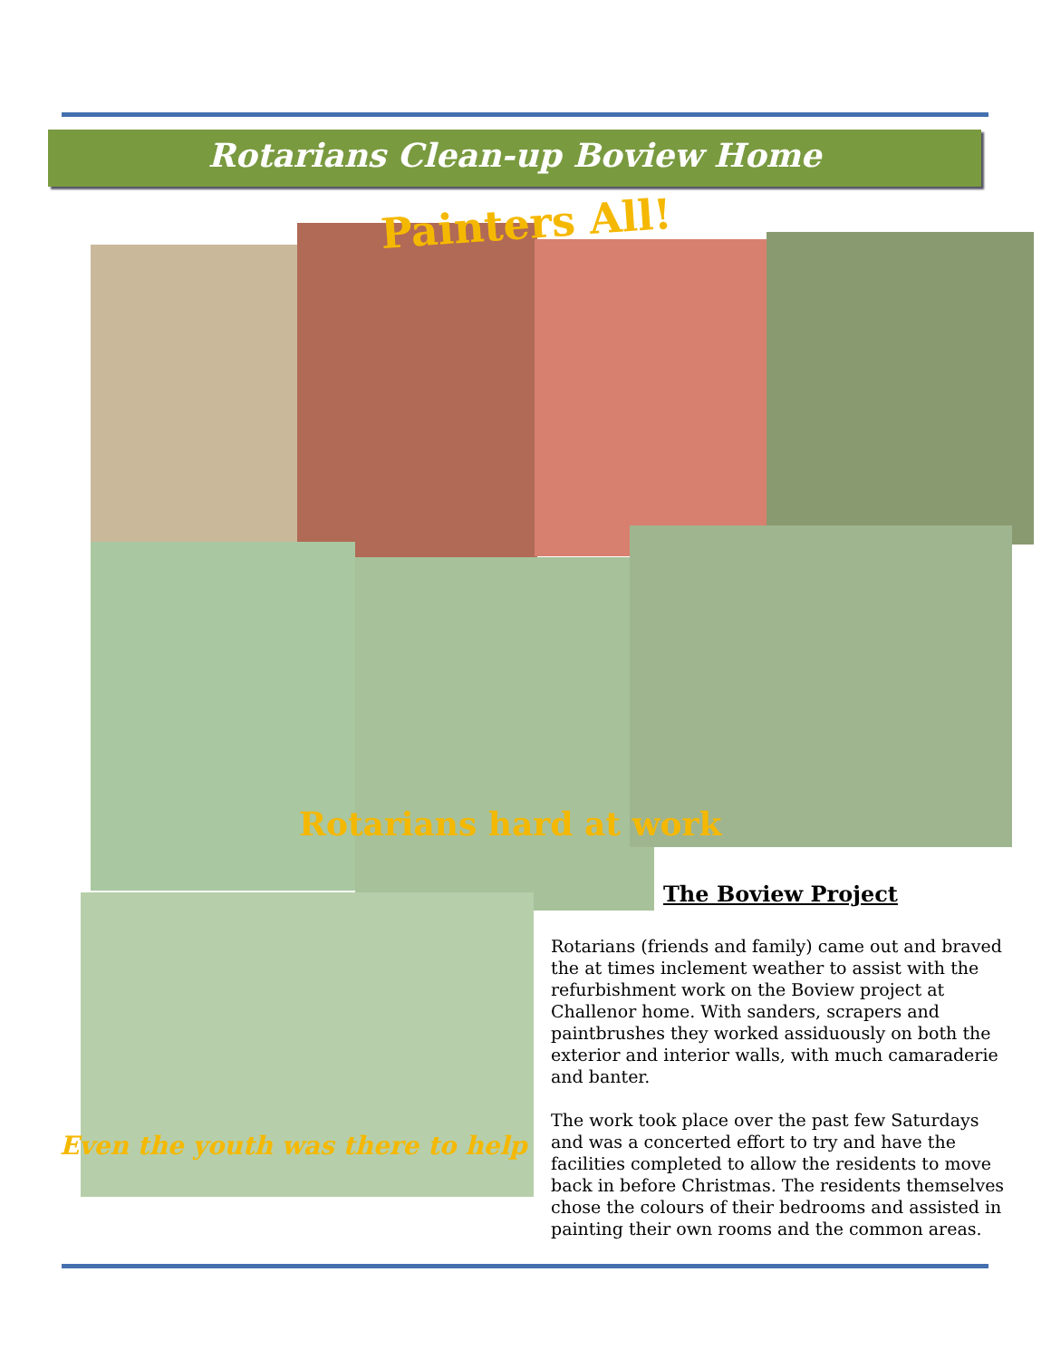Rotarians Clean-up Boview Home
Painters All!
Rotarians hard at work
Even the youth was there to help
The Boview Project
Rotarians (friends and family) came out and braved the at times inclement weather to assist with the refurbishment work on the Boview project at Challenor home. With sanders, scrapers and paintbrushes they worked assiduously on both the exterior and interior walls, with much camaraderie and banter.
The work took place over the past few Saturdays and was a concerted effort to try and have the facilities completed to allow the residents to move back in before Christmas. The residents themselves chose the colours of their bedrooms and assisted in painting their own rooms and the common areas.